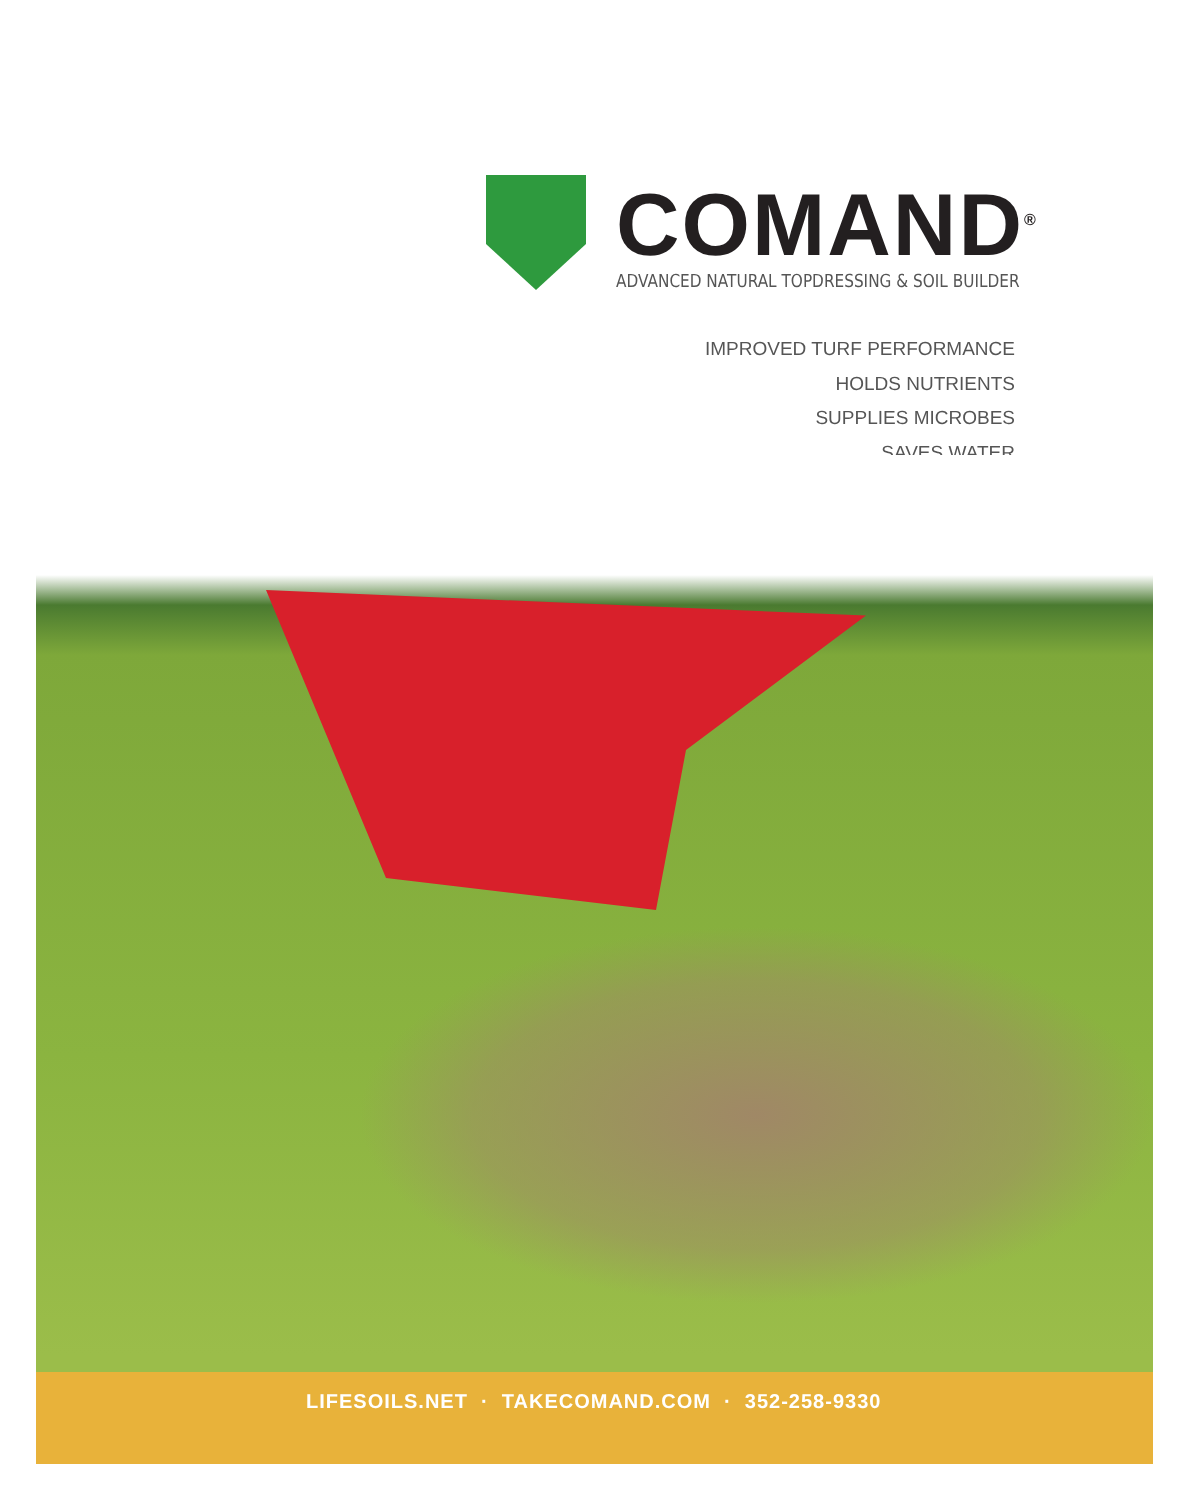COMAND<sup>®</sup>
ADVANCED NATURAL TOPDRESSING & SOIL BUILDER
IMPROVED TURF PERFORMANCE
HOLDS NUTRIENTS
SUPPLIES MICROBES
SAVES WATER
LIFESOILS.NET · TAKECOMAND.COM · 352-258-9330